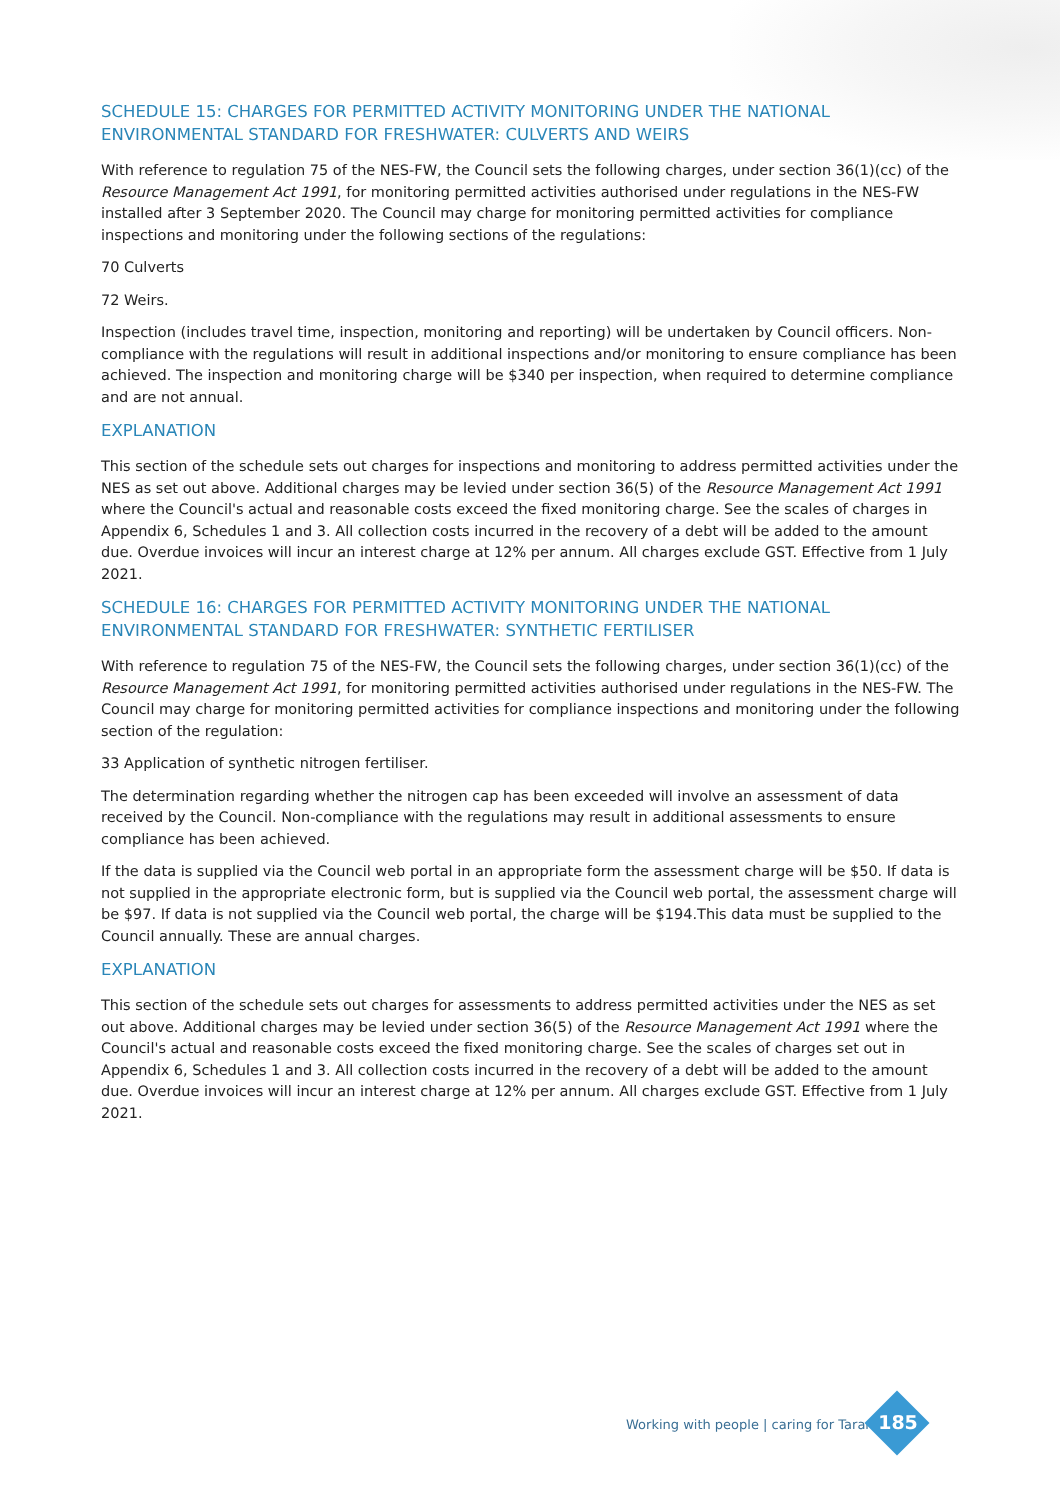SCHEDULE 15: CHARGES FOR PERMITTED ACTIVITY MONITORING UNDER THE NATIONAL ENVIRONMENTAL STANDARD FOR FRESHWATER: CULVERTS AND WEIRS
With reference to regulation 75 of the NES-FW, the Council sets the following charges, under section 36(1)(cc) of the Resource Management Act 1991, for monitoring permitted activities authorised under regulations in the NES-FW installed after 3 September 2020. The Council may charge for monitoring permitted activities for compliance inspections and monitoring under the following sections of the regulations:
70 Culverts
72 Weirs.
Inspection (includes travel time, inspection, monitoring and reporting) will be undertaken by Council officers. Non-compliance with the regulations will result in additional inspections and/or monitoring to ensure compliance has been achieved. The inspection and monitoring charge will be $340 per inspection, when required to determine compliance and are not annual.
EXPLANATION
This section of the schedule sets out charges for inspections and monitoring to address permitted activities under the NES as set out above. Additional charges may be levied under section 36(5) of the Resource Management Act 1991 where the Council's actual and reasonable costs exceed the fixed monitoring charge. See the scales of charges in Appendix 6, Schedules 1 and 3. All collection costs incurred in the recovery of a debt will be added to the amount due. Overdue invoices will incur an interest charge at 12% per annum. All charges exclude GST. Effective from 1 July 2021.
SCHEDULE 16: CHARGES FOR PERMITTED ACTIVITY MONITORING UNDER THE NATIONAL ENVIRONMENTAL STANDARD FOR FRESHWATER: SYNTHETIC FERTILISER
With reference to regulation 75 of the NES-FW, the Council sets the following charges, under section 36(1)(cc) of the Resource Management Act 1991, for monitoring permitted activities authorised under regulations in the NES-FW. The Council may charge for monitoring permitted activities for compliance inspections and monitoring under the following section of the regulation:
33 Application of synthetic nitrogen fertiliser.
The determination regarding whether the nitrogen cap has been exceeded will involve an assessment of data received by the Council. Non-compliance with the regulations may result in additional assessments to ensure compliance has been achieved.
If the data is supplied via the Council web portal in an appropriate form the assessment charge will be $50. If data is not supplied in the appropriate electronic form, but is supplied via the Council web portal, the assessment charge will be $97. If data is not supplied via the Council web portal, the charge will be $194.This data must be supplied to the Council annually. These are annual charges.
EXPLANATION
This section of the schedule sets out charges for assessments to address permitted activities under the NES as set out above. Additional charges may be levied under section 36(5) of the Resource Management Act 1991 where the Council's actual and reasonable costs exceed the fixed monitoring charge. See the scales of charges set out in Appendix 6, Schedules 1 and 3. All collection costs incurred in the recovery of a debt will be added to the amount due. Overdue invoices will incur an interest charge at 12% per annum. All charges exclude GST. Effective from 1 July 2021.
Working with people | caring for Taranaki
185